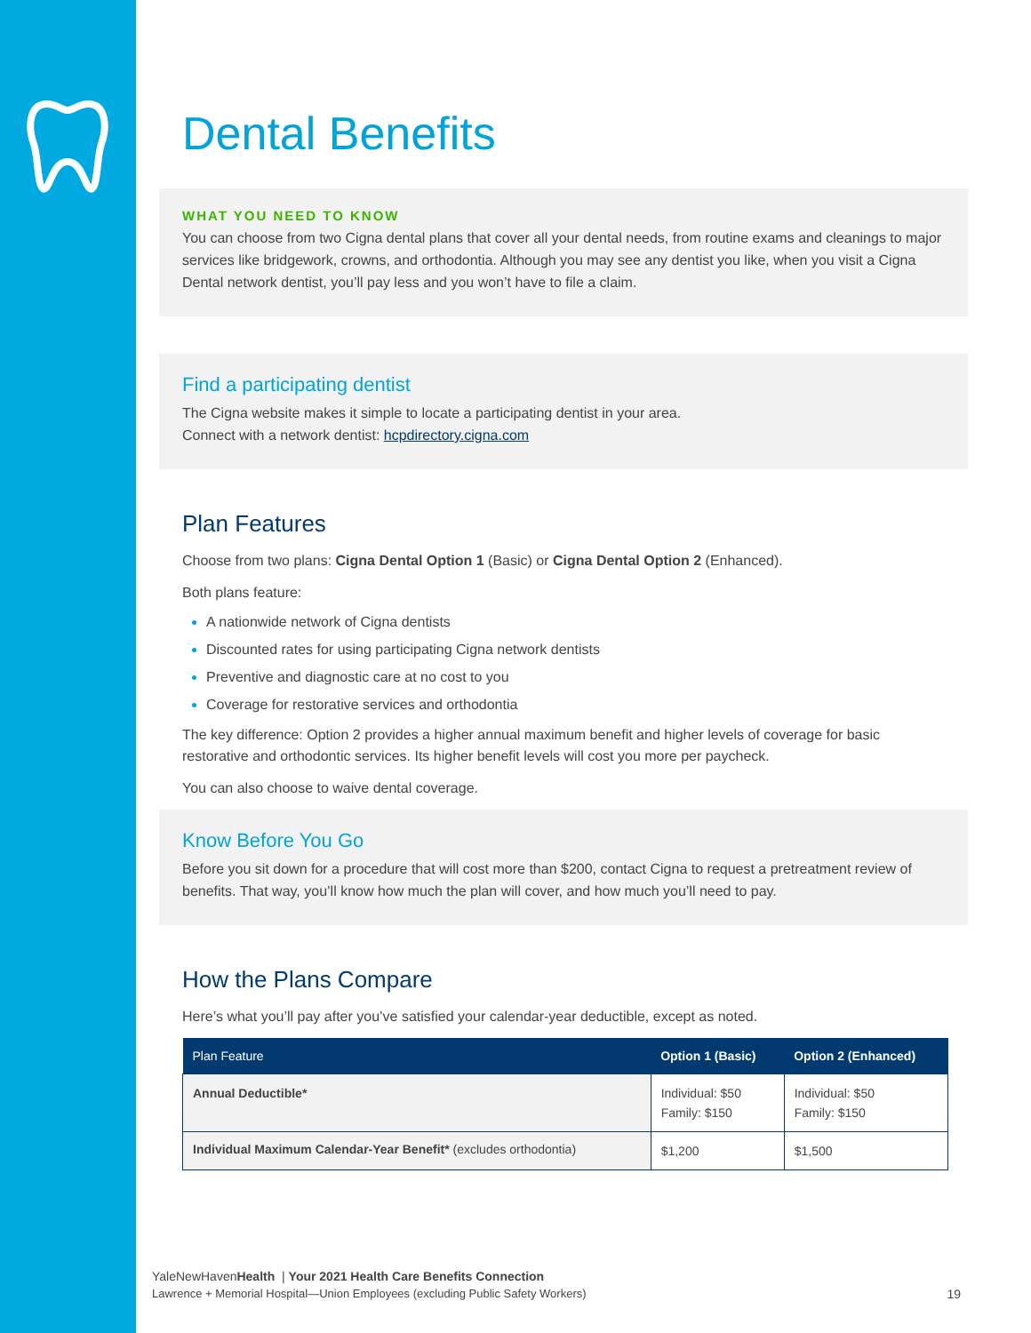Dental Benefits
WHAT YOU NEED TO KNOW
You can choose from two Cigna dental plans that cover all your dental needs, from routine exams and cleanings to major services like bridgework, crowns, and orthodontia. Although you may see any dentist you like, when you visit a Cigna Dental network dentist, you’ll pay less and you won’t have to file a claim.
Find a participating dentist
The Cigna website makes it simple to locate a participating dentist in your area.
Connect with a network dentist: hcpdirectory.cigna.com
Plan Features
Choose from two plans: Cigna Dental Option 1 (Basic) or Cigna Dental Option 2 (Enhanced).
Both plans feature:
A nationwide network of Cigna dentists
Discounted rates for using participating Cigna network dentists
Preventive and diagnostic care at no cost to you
Coverage for restorative services and orthodontia
The key difference: Option 2 provides a higher annual maximum benefit and higher levels of coverage for basic restorative and orthodontic services. Its higher benefit levels will cost you more per paycheck.
You can also choose to waive dental coverage.
Know Before You Go
Before you sit down for a procedure that will cost more than $200, contact Cigna to request a pretreatment review of benefits. That way, you’ll know how much the plan will cover, and how much you’ll need to pay.
How the Plans Compare
Here’s what you’ll pay after you’ve satisfied your calendar-year deductible, except as noted.
| Plan Feature | Option 1 (Basic) | Option 2 (Enhanced) |
| --- | --- | --- |
| Annual Deductible* | Individual: $50 Family: $150 | Individual: $50 Family: $150 |
| Individual Maximum Calendar-Year Benefit* (excludes orthodontia) | $1,200 | $1,500 |
YaleNewHavenHealth | Your 2021 Health Care Benefits Connection
Lawrence + Memorial Hospital—Union Employees (excluding Public Safety Workers) 19